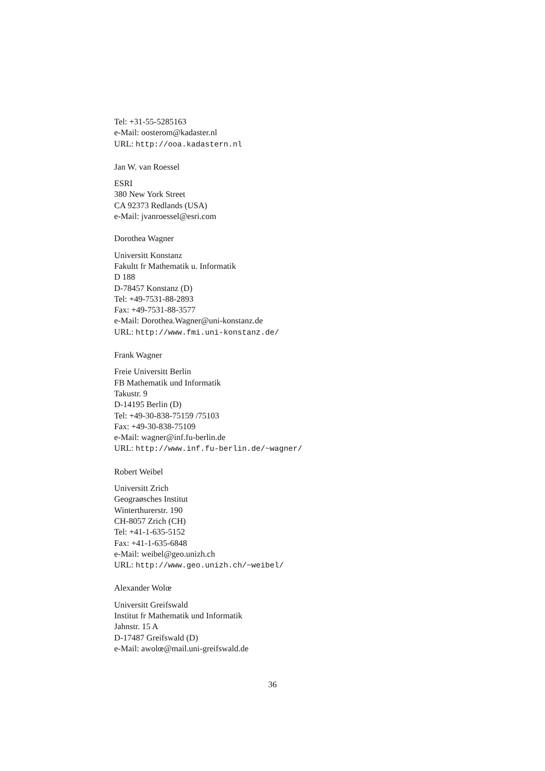Tel: +31-55-5285163
e-Mail: oosterom@kadaster.nl
URL: http://ooa.kadastern.nl
Jan W. van Roessel
ESRI
380 New York Street
CA 92373 Redlands (USA)
e-Mail: jvanroessel@esri.com
Dorothea Wagner
Universitt Konstanz
Fakultt fr Mathematik u. Informatik
D 188
D-78457 Konstanz (D)
Tel: +49-7531-88-2893
Fax: +49-7531-88-3577
e-Mail: Dorothea.Wagner@uni-konstanz.de
URL: http://www.fmi.uni-konstanz.de/
Frank Wagner
Freie Universitt Berlin
FB Mathematik und Informatik
Takustr. 9
D-14195 Berlin (D)
Tel: +49-30-838-75159 /75103
Fax: +49-30-838-75109
e-Mail: wagner@inf.fu-berlin.de
URL: http://www.inf.fu-berlin.de/~wagner/
Robert Weibel
Universitt Zrich
Geograøsches Institut
Winterthurerstr. 190
CH-8057 Zrich (CH)
Tel: +41-1-635-5152
Fax: +41-1-635-6848
e-Mail: weibel@geo.unizh.ch
URL: http://www.geo.unizh.ch/~weibel/
Alexander Wolœ
Universitt Greifswald
Institut fr Mathematik und Informatik
Jahnstr. 15 A
D-17487 Greifswald (D)
e-Mail: awolœ@mail.uni-greifswald.de
36